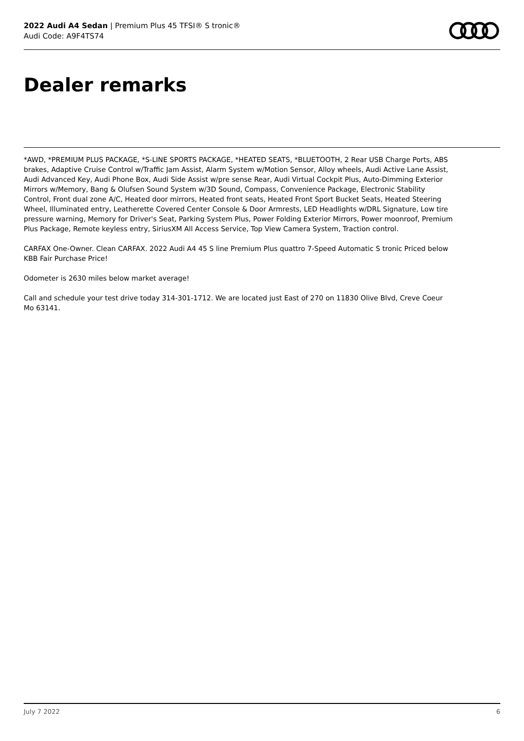2022 Audi A4 Sedan | Premium Plus 45 TFSI® S tronic®
Audi Code: A9F4TS74
Dealer remarks
*AWD, *PREMIUM PLUS PACKAGE, *S-LINE SPORTS PACKAGE, *HEATED SEATS, *BLUETOOTH, 2 Rear USB Charge Ports, ABS brakes, Adaptive Cruise Control w/Traffic Jam Assist, Alarm System w/Motion Sensor, Alloy wheels, Audi Active Lane Assist, Audi Advanced Key, Audi Phone Box, Audi Side Assist w/pre sense Rear, Audi Virtual Cockpit Plus, Auto-Dimming Exterior Mirrors w/Memory, Bang & Olufsen Sound System w/3D Sound, Compass, Convenience Package, Electronic Stability Control, Front dual zone A/C, Heated door mirrors, Heated front seats, Heated Front Sport Bucket Seats, Heated Steering Wheel, Illuminated entry, Leatherette Covered Center Console & Door Armrests, LED Headlights w/DRL Signature, Low tire pressure warning, Memory for Driver's Seat, Parking System Plus, Power Folding Exterior Mirrors, Power moonroof, Premium Plus Package, Remote keyless entry, SiriusXM All Access Service, Top View Camera System, Traction control.
CARFAX One-Owner. Clean CARFAX. 2022 Audi A4 45 S line Premium Plus quattro 7-Speed Automatic S tronic Priced below KBB Fair Purchase Price!
Odometer is 2630 miles below market average!
Call and schedule your test drive today 314-301-1712. We are located just East of 270 on 11830 Olive Blvd, Creve Coeur Mo 63141.
July 7 2022 6